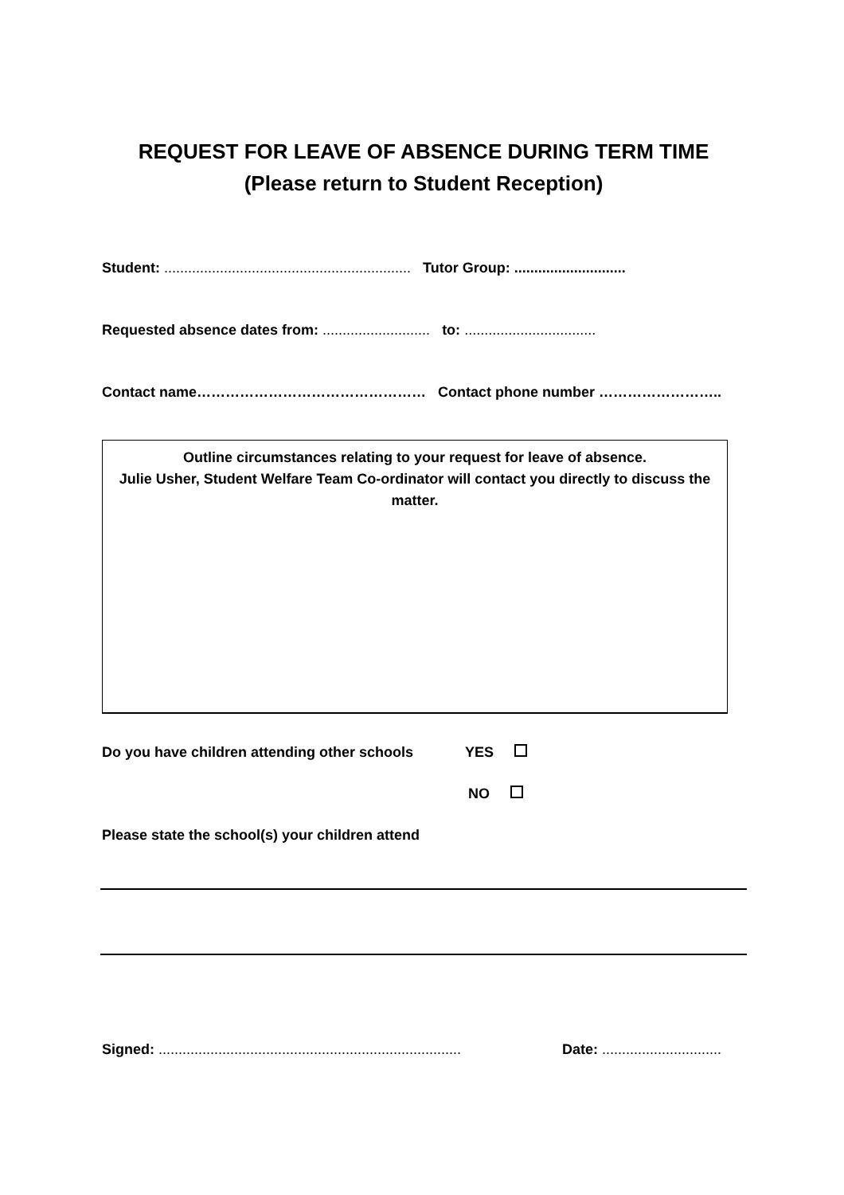REQUEST FOR LEAVE OF ABSENCE DURING TERM TIME
(Please return to Student Reception)
Student: .............................................................. Tutor Group: ............................
Requested absence dates from: ........................... to: .................................
Contact name………………………………………… Contact phone number ……………………..
Outline circumstances relating to your request for leave of absence.
Julie Usher, Student Welfare Team Co-ordinator will contact you directly to discuss the matter.
Do you have children attending other schools
YES
NO
Please state the school(s) your children attend
Signed: ............................................................................
Date: ..............................